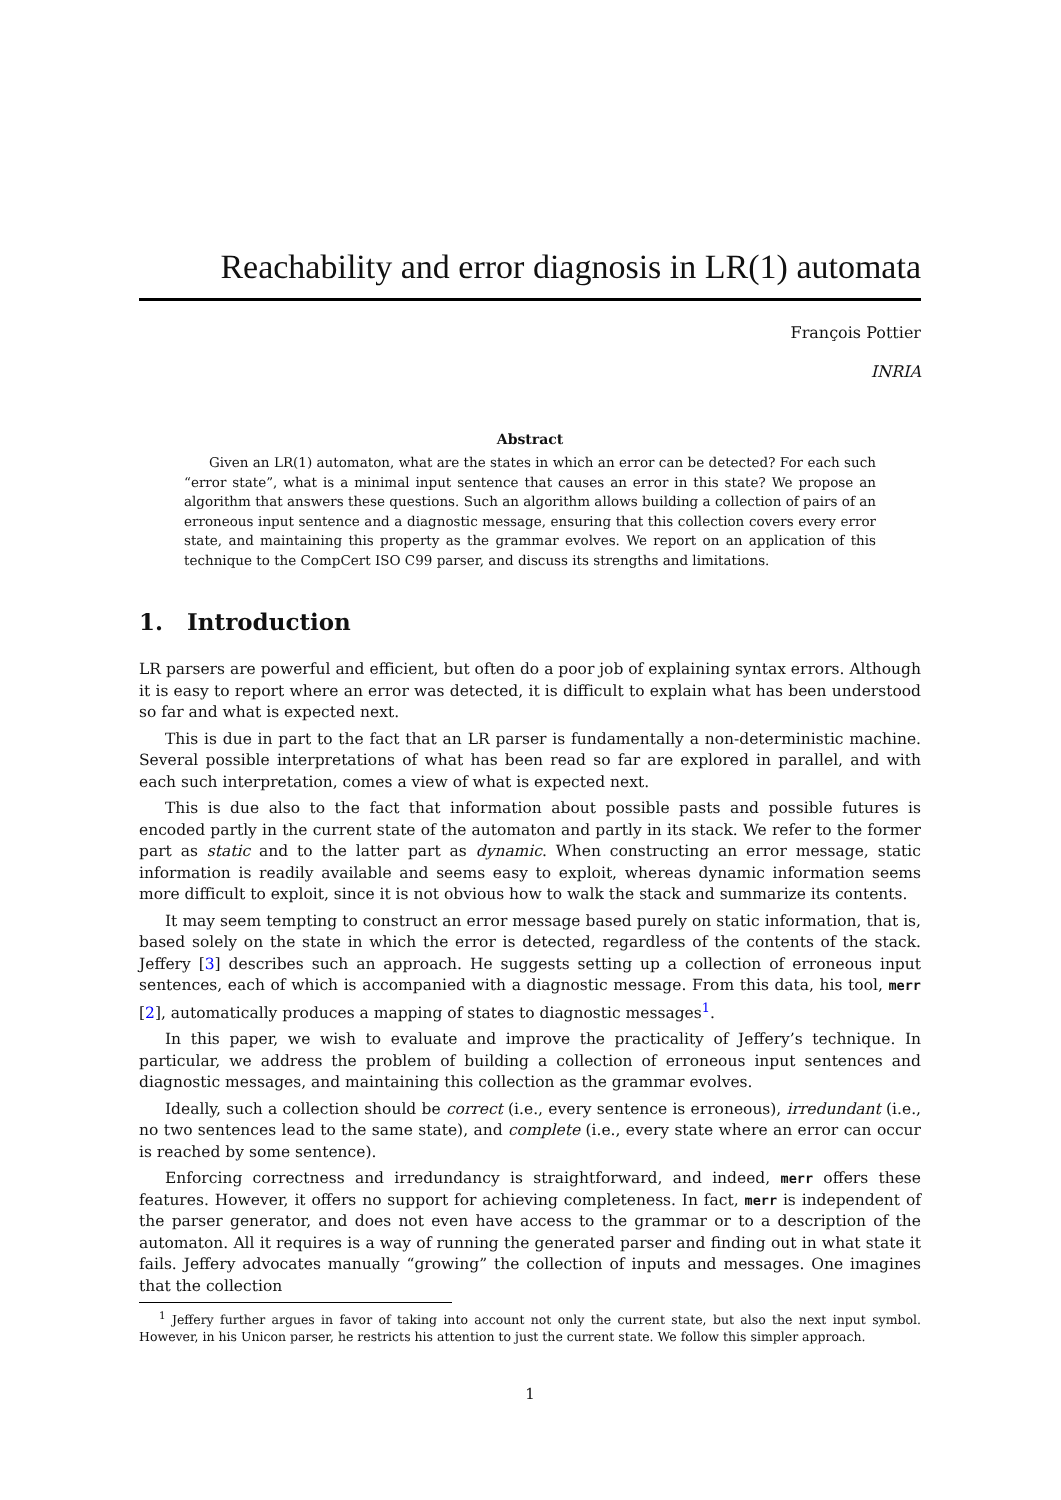Reachability and error diagnosis in LR(1) automata
François Pottier
INRIA
Abstract
Given an LR(1) automaton, what are the states in which an error can be detected? For each such “error state”, what is a minimal input sentence that causes an error in this state? We propose an algorithm that answers these questions. Such an algorithm allows building a collection of pairs of an erroneous input sentence and a diagnostic message, ensuring that this collection covers every error state, and maintaining this property as the grammar evolves. We report on an application of this technique to the CompCert ISO C99 parser, and discuss its strengths and limitations.
1. Introduction
LR parsers are powerful and efficient, but often do a poor job of explaining syntax errors. Although it is easy to report where an error was detected, it is difficult to explain what has been understood so far and what is expected next.
This is due in part to the fact that an LR parser is fundamentally a non-deterministic machine. Several possible interpretations of what has been read so far are explored in parallel, and with each such interpretation, comes a view of what is expected next.
This is due also to the fact that information about possible pasts and possible futures is encoded partly in the current state of the automaton and partly in its stack. We refer to the former part as static and to the latter part as dynamic. When constructing an error message, static information is readily available and seems easy to exploit, whereas dynamic information seems more difficult to exploit, since it is not obvious how to walk the stack and summarize its contents.
It may seem tempting to construct an error message based purely on static information, that is, based solely on the state in which the error is detected, regardless of the contents of the stack. Jeffery [3] describes such an approach. He suggests setting up a collection of erroneous input sentences, each of which is accompanied with a diagnostic message. From this data, his tool, merr [2], automatically produces a mapping of states to diagnostic messages<sup>1</sup>.
In this paper, we wish to evaluate and improve the practicality of Jeffery’s technique. In particular, we address the problem of building a collection of erroneous input sentences and diagnostic messages, and maintaining this collection as the grammar evolves.
Ideally, such a collection should be correct (i.e., every sentence is erroneous), irredundant (i.e., no two sentences lead to the same state), and complete (i.e., every state where an error can occur is reached by some sentence).
Enforcing correctness and irredundancy is straightforward, and indeed, merr offers these features. However, it offers no support for achieving completeness. In fact, merr is independent of the parser generator, and does not even have access to the grammar or to a description of the automaton. All it requires is a way of running the generated parser and finding out in what state it fails. Jeffery advocates manually “growing” the collection of inputs and messages. One imagines that the collection
<sup>1</sup> Jeffery further argues in favor of taking into account not only the current state, but also the next input symbol. However, in his Unicon parser, he restricts his attention to just the current state. We follow this simpler approach.
1